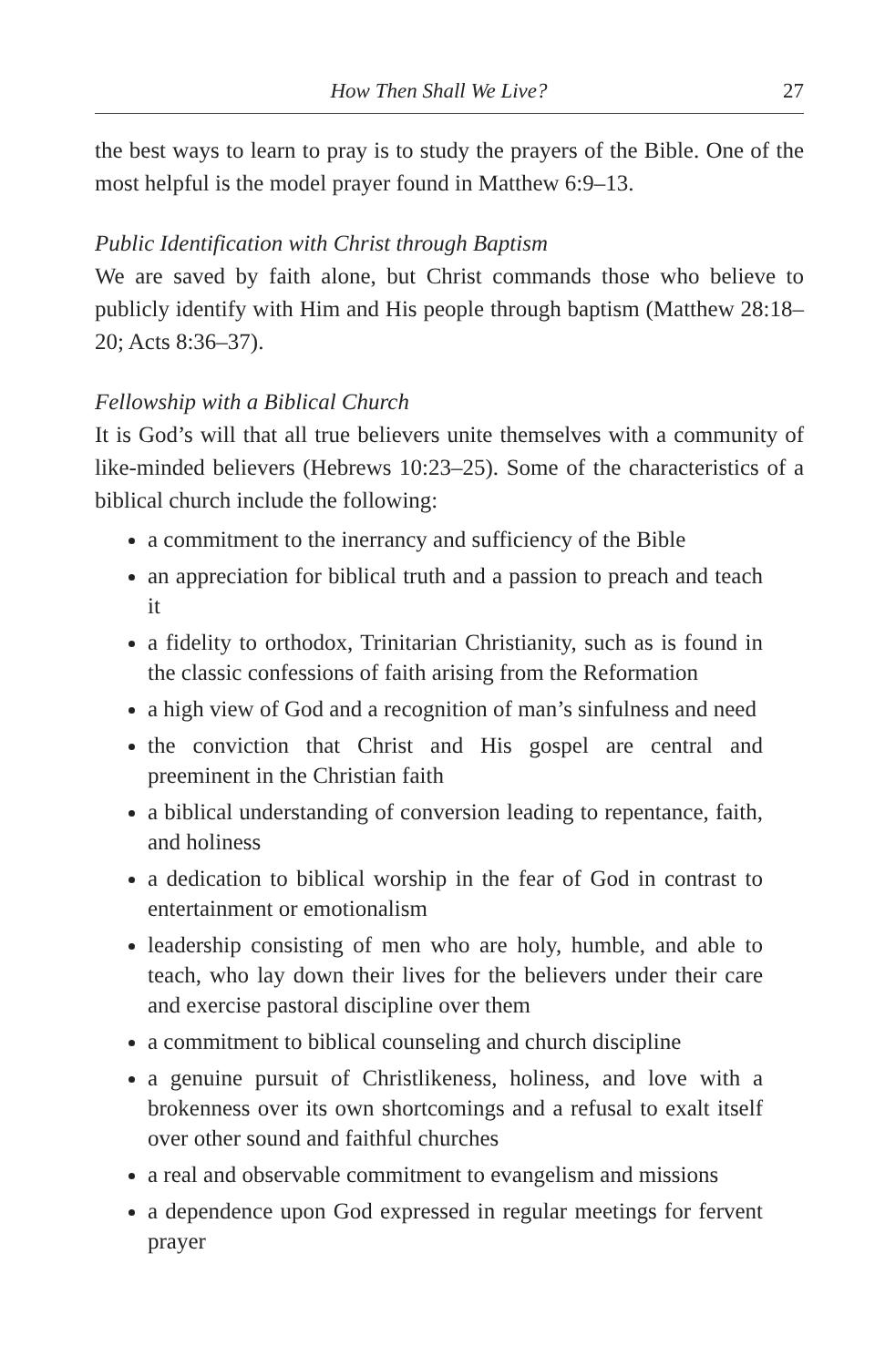How Then Shall We Live? 27
the best ways to learn to pray is to study the prayers of the Bible. One of the most helpful is the model prayer found in Matthew 6:9–13.
Public Identification with Christ through Baptism
We are saved by faith alone, but Christ commands those who believe to publicly identify with Him and His people through baptism (Matthew 28:18–20; Acts 8:36–37).
Fellowship with a Biblical Church
It is God’s will that all true believers unite themselves with a community of like-minded believers (Hebrews 10:23–25). Some of the characteristics of a biblical church include the following:
a commitment to the inerrancy and sufficiency of the Bible
an appreciation for biblical truth and a passion to preach and teach it
a fidelity to orthodox, Trinitarian Christianity, such as is found in the classic confessions of faith arising from the Reformation
a high view of God and a recognition of man’s sinfulness and need
the conviction that Christ and His gospel are central and preeminent in the Christian faith
a biblical understanding of conversion leading to repentance, faith, and holiness
a dedication to biblical worship in the fear of God in contrast to entertainment or emotionalism
leadership consisting of men who are holy, humble, and able to teach, who lay down their lives for the believers under their care and exercise pastoral discipline over them
a commitment to biblical counseling and church discipline
a genuine pursuit of Christlikeness, holiness, and love with a brokenness over its own shortcomings and a refusal to exalt itself over other sound and faithful churches
a real and observable commitment to evangelism and missions
a dependence upon God expressed in regular meetings for fervent prayer